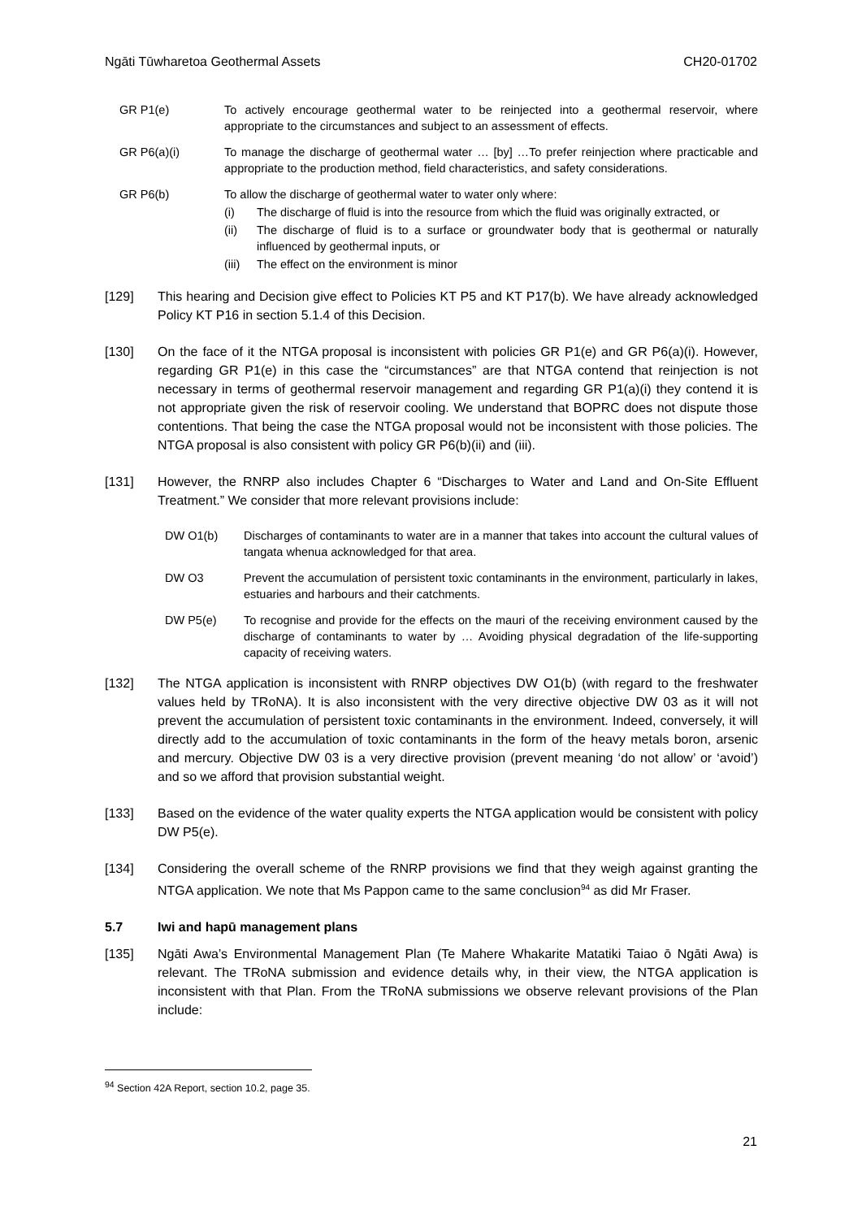Ngāti Tūwharetoa Geothermal Assets CH20-01702
GR P1(e) To actively encourage geothermal water to be reinjected into a geothermal reservoir, where appropriate to the circumstances and subject to an assessment of effects.
GR P6(a)(i) To manage the discharge of geothermal water … [by] …To prefer reinjection where practicable and appropriate to the production method, field characteristics, and safety considerations.
GR P6(b) To allow the discharge of geothermal water to water only where:
(i) The discharge of fluid is into the resource from which the fluid was originally extracted, or
(ii) The discharge of fluid is to a surface or groundwater body that is geothermal or naturally influenced by geothermal inputs, or
(iii)
The effect on the environment is minor
[129] This hearing and Decision give effect to Policies KT P5 and KT P17(b). We have already acknowledged Policy KT P16 in section 5.1.4 of this Decision.
[130] On the face of it the NTGA proposal is inconsistent with policies GR P1(e) and GR P6(a)(i). However, regarding GR P1(e) in this case the “circumstances” are that NTGA contend that reinjection is not necessary in terms of geothermal reservoir management and regarding GR P1(a)(i) they contend it is not appropriate given the risk of reservoir cooling. We understand that BOPRC does not dispute those contentions. That being the case the NTGA proposal would not be inconsistent with those policies. The NTGA proposal is also consistent with policy GR P6(b)(ii) and (iii).
[131] However, the RNRP also includes Chapter 6 “Discharges to Water and Land and On-Site Effluent Treatment.” We consider that more relevant provisions include:
DW O1(b) Discharges of contaminants to water are in a manner that takes into account the cultural values of tangata whenua acknowledged for that area.
DW O3 Prevent the accumulation of persistent toxic contaminants in the environment, particularly in lakes, estuaries and harbours and their catchments.
DW P5(e) To recognise and provide for the effects on the mauri of the receiving environment caused by the discharge of contaminants to water by … Avoiding physical degradation of the life-supporting capacity of receiving waters.
[132] The NTGA application is inconsistent with RNRP objectives DW O1(b) (with regard to the freshwater values held by TRoNA). It is also inconsistent with the very directive objective DW 03 as it will not prevent the accumulation of persistent toxic contaminants in the environment. Indeed, conversely, it will directly add to the accumulation of toxic contaminants in the form of the heavy metals boron, arsenic and mercury. Objective DW 03 is a very directive provision (prevent meaning ‘do not allow’ or ‘avoid’) and so we afford that provision substantial weight.
[133] Based on the evidence of the water quality experts the NTGA application would be consistent with policy DW P5(e).
[134] Considering the overall scheme of the RNRP provisions we find that they weigh against granting the NTGA application. We note that Ms Pappon came to the same conclusion<sup>94</sup> as did Mr Fraser.
5.7 Iwi and hapū management plans
[135] Ngāti Awa’s Environmental Management Plan (Te Mahere Whakarite Matatiki Taiao ō Ngāti Awa) is relevant. The TRoNA submission and evidence details why, in their view, the NTGA application is inconsistent with that Plan. From the TRoNA submissions we observe relevant provisions of the Plan include:
<sup>94</sup> Section 42A Report, section 10.2, page 35.
21